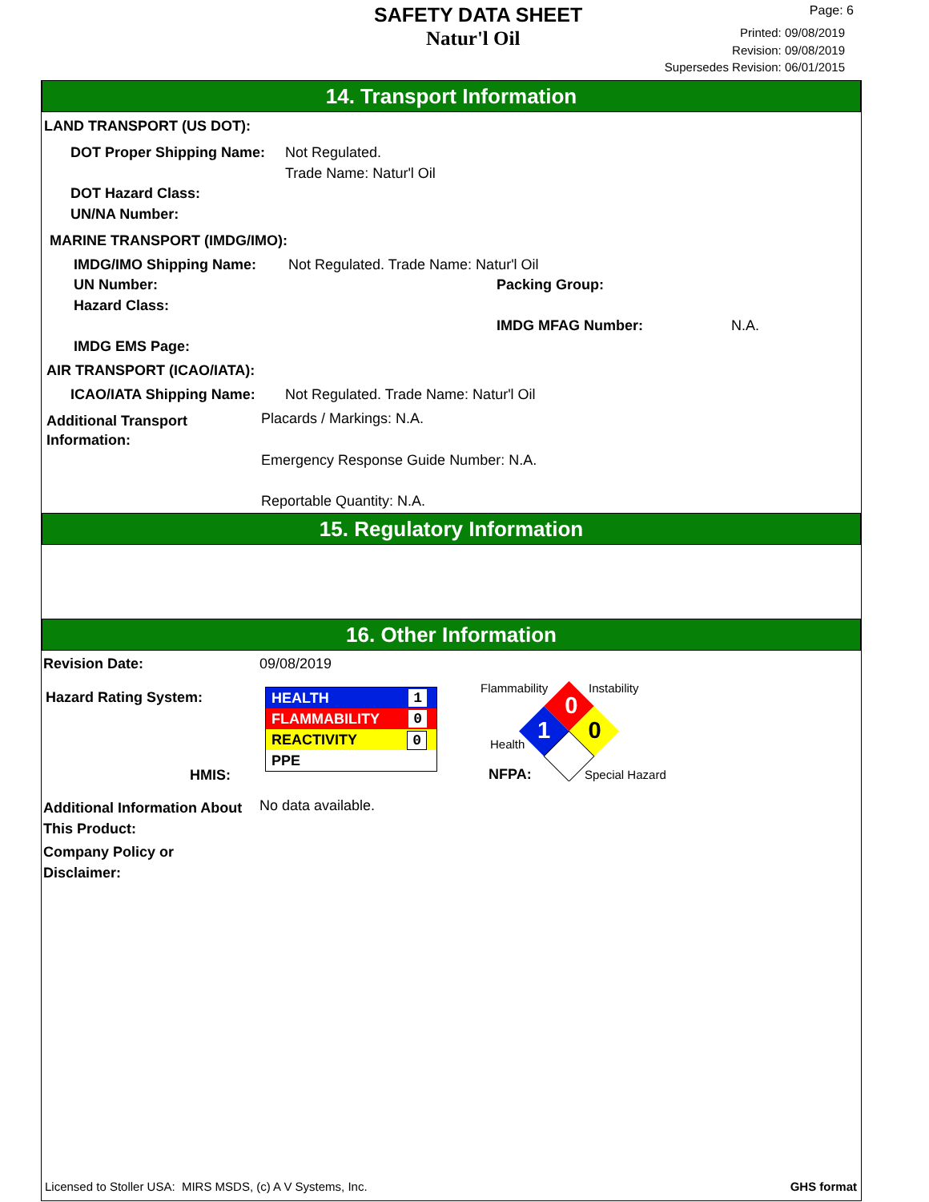SAFETY DATA SHEET
Natur'l Oil
Page: 6
Printed: 09/08/2019
Revision: 09/08/2019
Supersedes Revision: 06/01/2015
14. Transport Information
LAND TRANSPORT (US DOT):
DOT Proper Shipping Name:
Not Regulated.
Trade Name: Natur'l Oil
DOT Hazard Class:
UN/NA Number:
MARINE TRANSPORT (IMDG/IMO):
IMDG/IMO Shipping Name: Not Regulated. Trade Name: Natur'l Oil
UN Number: Packing Group:
Hazard Class:
IMDG MFAG Number: N.A.
IMDG EMS Page:
AIR TRANSPORT (ICAO/IATA):
ICAO/IATA Shipping Name: Not Regulated. Trade Name: Natur'l Oil
Additional Transport
Information:
Placards / Markings: N.A.
Emergency Response Guide Number: N.A.
Reportable Quantity: N.A.
15. Regulatory Information
16. Other Information
Revision Date: 09/08/2019
Hazard Rating System:
HMIS:
HEALTH 1
FLAMMABILITY 0
REACTIVITY 0
PPE
Flammability Instability
Health
NFPA: Special Hazard
0
1
0
Additional Information About
This Product:
No data available.
Company Policy or
Disclaimer:
Licensed to Stoller USA: MIRS MSDS, (c) A V Systems, Inc. GHS format